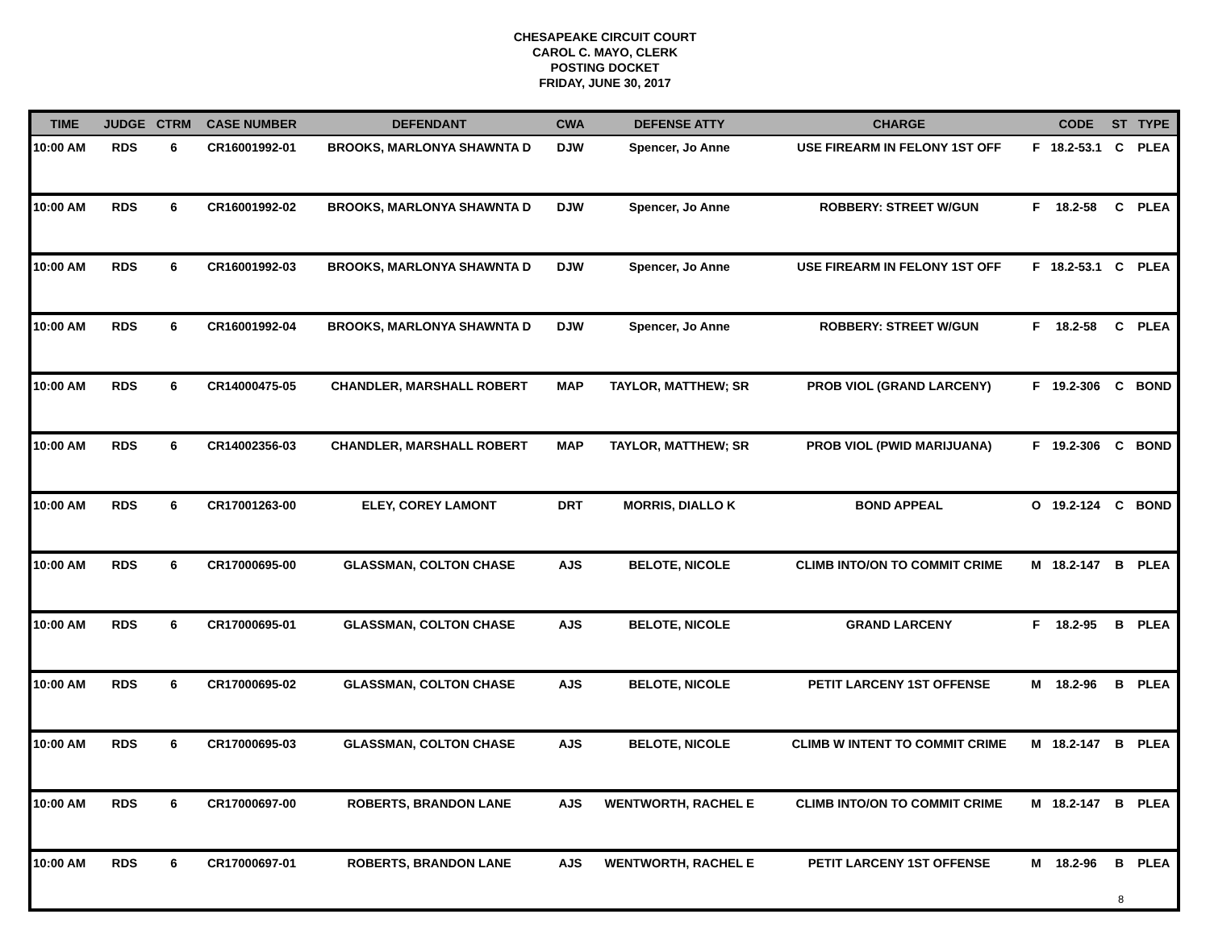CHESAPEAKE CIRCUIT COURT
CAROL C. MAYO, CLERK
POSTING DOCKET
FRIDAY, JUNE 30, 2017
| TIME | JUDGE | CTRM | CASE NUMBER | DEFENDANT | CWA | DEFENSE ATTY | CHARGE | | CODE | ST | TYPE |
| --- | --- | --- | --- | --- | --- | --- | --- | --- | --- | --- | --- |
| 10:00 AM | RDS | 6 | CR16001992-01 | BROOKS, MARLONYA SHAWNTA D | DJW | Spencer, Jo Anne | USE FIREARM IN FELONY 1ST OFF | F | 18.2-53.1 | C | PLEA |
| 10:00 AM | RDS | 6 | CR16001992-02 | BROOKS, MARLONYA SHAWNTA D | DJW | Spencer, Jo Anne | ROBBERY: STREET W/GUN | F | 18.2-58 | C | PLEA |
| 10:00 AM | RDS | 6 | CR16001992-03 | BROOKS, MARLONYA SHAWNTA D | DJW | Spencer, Jo Anne | USE FIREARM IN FELONY 1ST OFF | F | 18.2-53.1 | C | PLEA |
| 10:00 AM | RDS | 6 | CR16001992-04 | BROOKS, MARLONYA SHAWNTA D | DJW | Spencer, Jo Anne | ROBBERY: STREET W/GUN | F | 18.2-58 | C | PLEA |
| 10:00 AM | RDS | 6 | CR14000475-05 | CHANDLER, MARSHALL ROBERT | MAP | TAYLOR, MATTHEW; SR | PROB VIOL (GRAND LARCENY) | F | 19.2-306 | C | BOND |
| 10:00 AM | RDS | 6 | CR14002356-03 | CHANDLER, MARSHALL ROBERT | MAP | TAYLOR, MATTHEW; SR | PROB VIOL (PWID MARIJUANA) | F | 19.2-306 | C | BOND |
| 10:00 AM | RDS | 6 | CR17001263-00 | ELEY, COREY LAMONT | DRT | MORRIS, DIALLO K | BOND APPEAL | O | 19.2-124 | C | BOND |
| 10:00 AM | RDS | 6 | CR17000695-00 | GLASSMAN, COLTON CHASE | AJS | BELOTE, NICOLE | CLIMB INTO/ON TO COMMIT CRIME | M | 18.2-147 | B | PLEA |
| 10:00 AM | RDS | 6 | CR17000695-01 | GLASSMAN, COLTON CHASE | AJS | BELOTE, NICOLE | GRAND LARCENY | F | 18.2-95 | B | PLEA |
| 10:00 AM | RDS | 6 | CR17000695-02 | GLASSMAN, COLTON CHASE | AJS | BELOTE, NICOLE | PETIT LARCENY 1ST OFFENSE | M | 18.2-96 | B | PLEA |
| 10:00 AM | RDS | 6 | CR17000695-03 | GLASSMAN, COLTON CHASE | AJS | BELOTE, NICOLE | CLIMB W INTENT TO COMMIT CRIME | M | 18.2-147 | B | PLEA |
| 10:00 AM | RDS | 6 | CR17000697-00 | ROBERTS, BRANDON LANE | AJS | WENTWORTH, RACHEL E | CLIMB INTO/ON TO COMMIT CRIME | M | 18.2-147 | B | PLEA |
| 10:00 AM | RDS | 6 | CR17000697-01 | ROBERTS, BRANDON LANE | AJS | WENTWORTH, RACHEL E | PETIT LARCENY 1ST OFFENSE | M | 18.2-96 | B | PLEA |
8